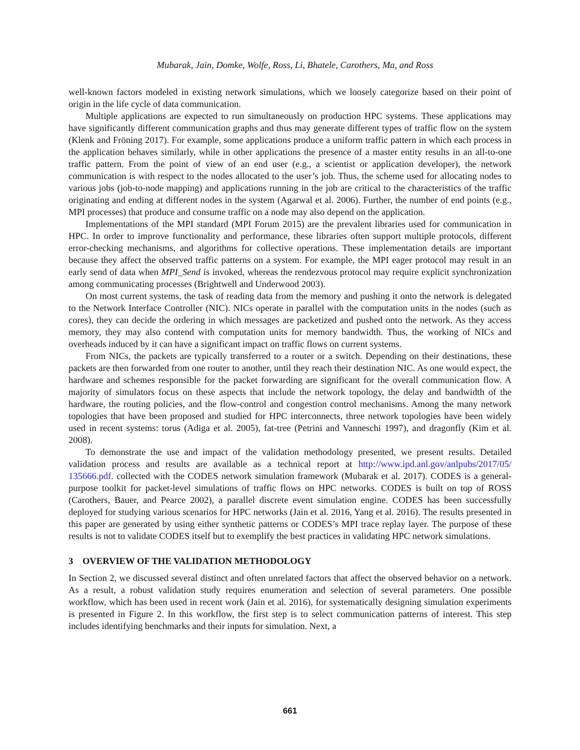Mubarak, Jain, Domke, Wolfe, Ross, Li, Bhatele, Carothers, Ma, and Ross
well-known factors modeled in existing network simulations, which we loosely categorize based on their point of origin in the life cycle of data communication.
Multiple applications are expected to run simultaneously on production HPC systems. These applications may have significantly different communication graphs and thus may generate different types of traffic flow on the system (Klenk and Fröning 2017). For example, some applications produce a uniform traffic pattern in which each process in the application behaves similarly, while in other applications the presence of a master entity results in an all-to-one traffic pattern. From the point of view of an end user (e.g., a scientist or application developer), the network communication is with respect to the nodes allocated to the user’s job. Thus, the scheme used for allocating nodes to various jobs (job-to-node mapping) and applications running in the job are critical to the characteristics of the traffic originating and ending at different nodes in the system (Agarwal et al. 2006). Further, the number of end points (e.g., MPI processes) that produce and consume traffic on a node may also depend on the application.
Implementations of the MPI standard (MPI Forum 2015) are the prevalent libraries used for communication in HPC. In order to improve functionality and performance, these libraries often support multiple protocols, different error-checking mechanisms, and algorithms for collective operations. These implementation details are important because they affect the observed traffic patterns on a system. For example, the MPI eager protocol may result in an early send of data when MPI_Send is invoked, whereas the rendezvous protocol may require explicit synchronization among communicating processes (Brightwell and Underwood 2003).
On most current systems, the task of reading data from the memory and pushing it onto the network is delegated to the Network Interface Controller (NIC). NICs operate in parallel with the computation units in the nodes (such as cores), they can decide the ordering in which messages are packetized and pushed onto the network. As they access memory, they may also contend with computation units for memory bandwidth. Thus, the working of NICs and overheads induced by it can have a significant impact on traffic flows on current systems.
From NICs, the packets are typically transferred to a router or a switch. Depending on their destinations, these packets are then forwarded from one router to another, until they reach their destination NIC. As one would expect, the hardware and schemes responsible for the packet forwarding are significant for the overall communication flow. A majority of simulators focus on these aspects that include the network topology, the delay and bandwidth of the hardware, the routing policies, and the flow-control and congestion control mechanisms. Among the many network topologies that have been proposed and studied for HPC interconnects, three network topologies have been widely used in recent systems: torus (Adiga et al. 2005), fat-tree (Petrini and Vanneschi 1997), and dragonfly (Kim et al. 2008).
To demonstrate the use and impact of the validation methodology presented, we present results. Detailed validation process and results are available as a technical report at http://www.ipd.anl.gov/anlpubs/2017/05/ 135666.pdf. collected with the CODES network simulation framework (Mubarak et al. 2017). CODES is a general-purpose toolkit for packet-level simulations of traffic flows on HPC networks. CODES is built on top of ROSS (Carothers, Bauer, and Pearce 2002), a parallel discrete event simulation engine. CODES has been successfully deployed for studying various scenarios for HPC networks (Jain et al. 2016, Yang et al. 2016). The results presented in this paper are generated by using either synthetic patterns or CODES’s MPI trace replay layer. The purpose of these results is not to validate CODES itself but to exemplify the best practices in validating HPC network simulations.
3 OVERVIEW OF THE VALIDATION METHODOLOGY
In Section 2, we discussed several distinct and often unrelated factors that affect the observed behavior on a network. As a result, a robust validation study requires enumeration and selection of several parameters. One possible workflow, which has been used in recent work (Jain et al. 2016), for systematically designing simulation experiments is presented in Figure 2. In this workflow, the first step is to select communication patterns of interest. This step includes identifying benchmarks and their inputs for simulation. Next, a
661